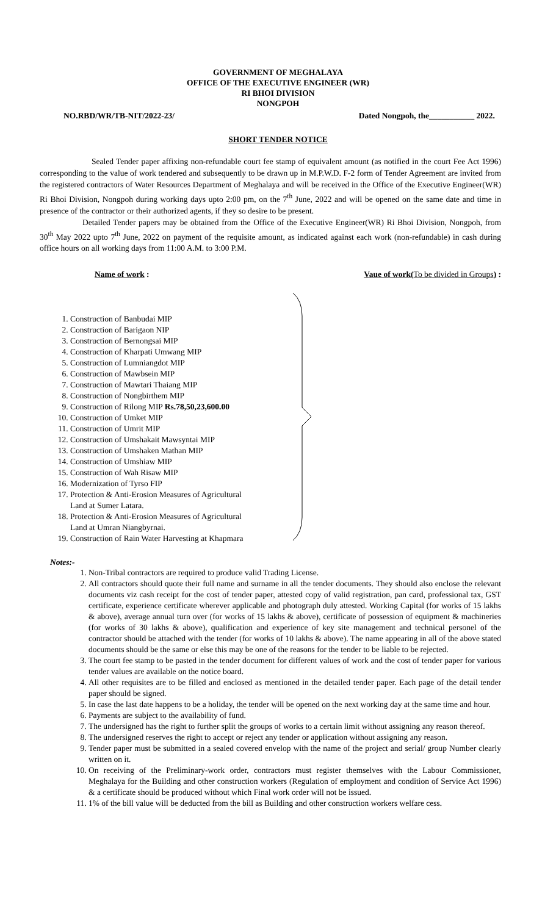GOVERNMENT OF MEGHALAYA
OFFICE OF THE EXECUTIVE ENGINEER (WR)
RI BHOI DIVISION
NONGPOH
NO.RBD/WR/TB-NIT/2022-23/ Dated Nongpoh, the___________ 2022.
SHORT TENDER NOTICE
Sealed Tender paper affixing non-refundable court fee stamp of equivalent amount (as notified in the court Fee Act 1996) corresponding to the value of work tendered and subsequently to be drawn up in M.P.W.D. F-2 form of Tender Agreement are invited from the registered contractors of Water Resources Department of Meghalaya and will be received in the Office of the Executive Engineer(WR) Ri Bhoi Division, Nongpoh during working days upto 2:00 pm, on the 7<sup>th</sup> June, 2022 and will be opened on the same date and time in presence of the contractor or their authorized agents, if they so desire to be present.
Detailed Tender papers may be obtained from the Office of the Executive Engineer(WR) Ri Bhoi Division, Nongpoh, from 30<sup>th</sup> May 2022 upto 7<sup>th</sup> June, 2022 on payment of the requisite amount, as indicated against each work (non-refundable) in cash during office hours on all working days from 11:00 A.M. to 3:00 P.M.
Name of work : Vaue of work(To be divided in Groups) :
1. Construction of Banbudai MIP
2. Construction of Barigaon NIP
3. Construction of Bernongsai MIP
4. Construction of Kharpati Umwang MIP
5. Construction of Lumniangdot MIP
6. Construction of Mawbsein MIP
7. Construction of Mawtari Thaiang MIP
8. Construction of Nongbirthem MIP
9. Construction of Rilong MIP Rs.78,50,23,600.00
10. Construction of Umket MIP
11. Construction of Umrit MIP
12. Construction of Umshakait Mawsyntai MIP
13. Construction of Umshaken Mathan MIP
14. Construction of Umshiaw MIP
15. Construction of Wah Risaw MIP
16. Modernization of Tyrso FIP
17. Protection & Anti-Erosion Measures of Agricultural Land at Sumer Latara.
18. Protection & Anti-Erosion Measures of Agricultural Land at Umran Niangbyrnai.
19. Construction of Rain Water Harvesting at Khapmara
Notes:-
1. Non-Tribal contractors are required to produce valid Trading License.
2. All contractors should quote their full name and surname in all the tender documents. They should also enclose the relevant documents viz cash receipt for the cost of tender paper, attested copy of valid registration, pan card, professional tax, GST certificate, experience certificate wherever applicable and photograph duly attested. Working Capital (for works of 15 lakhs & above), average annual turn over (for works of 15 lakhs & above), certificate of possession of equipment & machineries (for works of 30 lakhs & above), qualification and experience of key site management and technical personel of the contractor should be attached with the tender (for works of 10 lakhs & above). The name appearing in all of the above stated documents should be the same or else this may be one of the reasons for the tender to be liable to be rejected.
3. The court fee stamp to be pasted in the tender document for different values of work and the cost of tender paper for various tender values are available on the notice board.
4. All other requisites are to be filled and enclosed as mentioned in the detailed tender paper. Each page of the detail tender paper should be signed.
5. In case the last date happens to be a holiday, the tender will be opened on the next working day at the same time and hour.
6. Payments are subject to the availability of fund.
7. The undersigned has the right to further split the groups of works to a certain limit without assigning any reason thereof.
8. The undersigned reserves the right to accept or reject any tender or application without assigning any reason.
9. Tender paper must be submitted in a sealed covered envelop with the name of the project and serial/ group Number clearly written on it.
10. On receiving of the Preliminary-work order, contractors must register themselves with the Labour Commissioner, Meghalaya for the Building and other construction workers (Regulation of employment and condition of Service Act 1996) & a certificate should be produced without which Final work order will not be issued.
11. 1% of the bill value will be deducted from the bill as Building and other construction workers welfare cess.